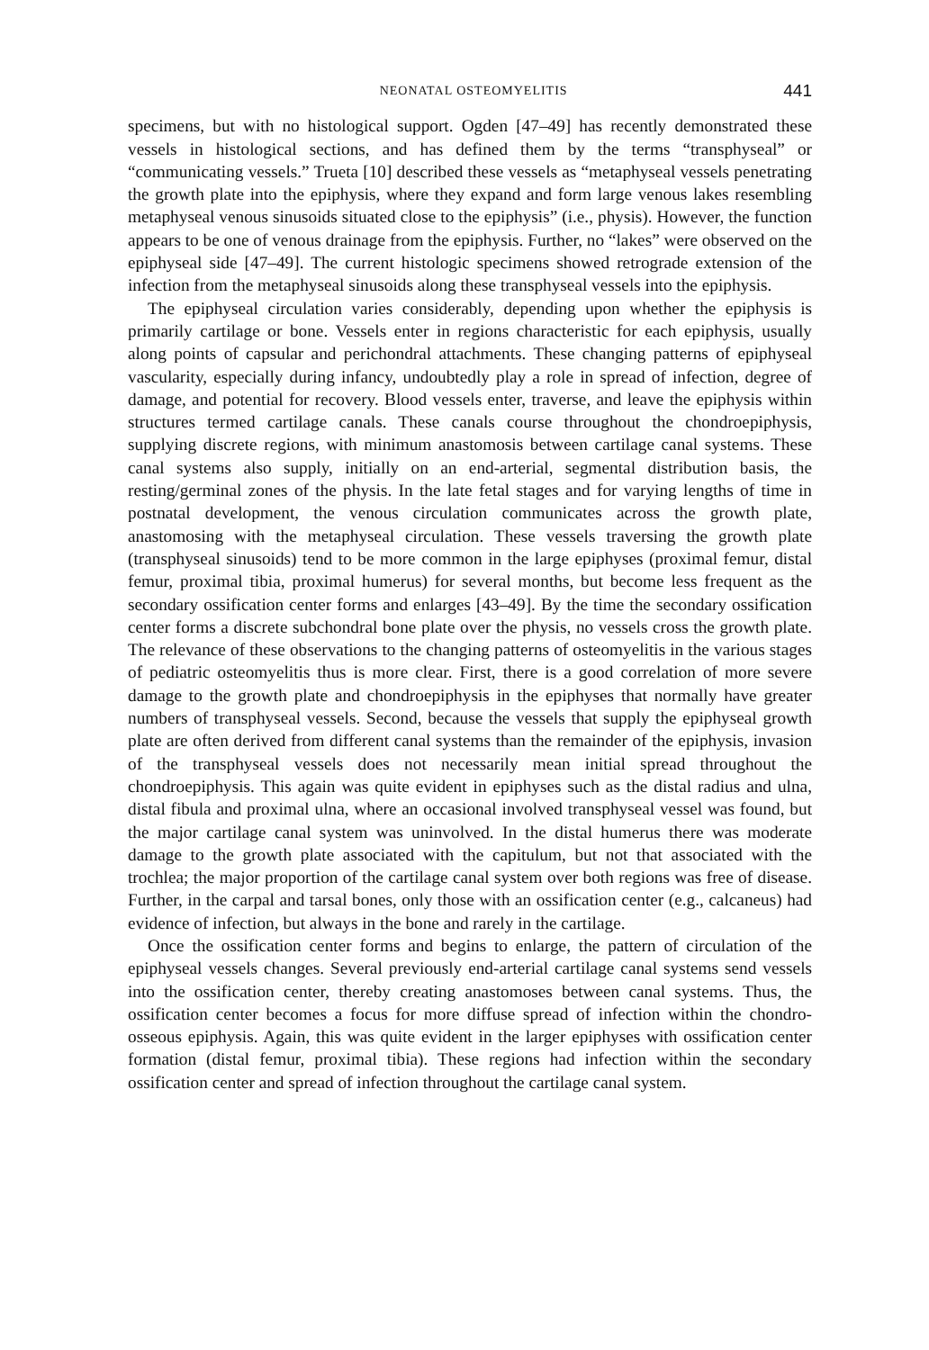NEONATAL OSTEOMYELITIS 441
specimens, but with no histological support. Ogden [47–49] has recently demonstrated these vessels in histological sections, and has defined them by the terms “transphyseal” or “communicating vessels.” Trueta [10] described these vessels as “metaphyseal vessels penetrating the growth plate into the epiphysis, where they expand and form large venous lakes resembling metaphyseal venous sinusoids situated close to the epiphysis” (i.e., physis). However, the function appears to be one of venous drainage from the epiphysis. Further, no “lakes” were observed on the epiphyseal side [47–49]. The current histologic specimens showed retrograde extension of the infection from the metaphyseal sinusoids along these transphyseal vessels into the epiphysis.
The epiphyseal circulation varies considerably, depending upon whether the epiphysis is primarily cartilage or bone. Vessels enter in regions characteristic for each epiphysis, usually along points of capsular and perichondral attachments. These changing patterns of epiphyseal vascularity, especially during infancy, undoubtedly play a role in spread of infection, degree of damage, and potential for recovery. Blood vessels enter, traverse, and leave the epiphysis within structures termed cartilage canals. These canals course throughout the chondroepiphysis, supplying discrete regions, with minimum anastomosis between cartilage canal systems. These canal systems also supply, initially on an end-arterial, segmental distribution basis, the resting/germinal zones of the physis. In the late fetal stages and for varying lengths of time in postnatal development, the venous circulation communicates across the growth plate, anastomosing with the metaphyseal circulation. These vessels traversing the growth plate (transphyseal sinusoids) tend to be more common in the large epiphyses (proximal femur, distal femur, proximal tibia, proximal humerus) for several months, but become less frequent as the secondary ossification center forms and enlarges [43–49]. By the time the secondary ossification center forms a discrete subchondral bone plate over the physis, no vessels cross the growth plate. The relevance of these observations to the changing patterns of osteomyelitis in the various stages of pediatric osteomyelitis thus is more clear. First, there is a good correlation of more severe damage to the growth plate and chondroepiphysis in the epiphyses that normally have greater numbers of transphyseal vessels. Second, because the vessels that supply the epiphyseal growth plate are often derived from different canal systems than the remainder of the epiphysis, invasion of the transphyseal vessels does not necessarily mean initial spread throughout the chondroepiphysis. This again was quite evident in epiphyses such as the distal radius and ulna, distal fibula and proximal ulna, where an occasional involved transphyseal vessel was found, but the major cartilage canal system was uninvolved. In the distal humerus there was moderate damage to the growth plate associated with the capitulum, but not that associated with the trochlea; the major proportion of the cartilage canal system over both regions was free of disease. Further, in the carpal and tarsal bones, only those with an ossification center (e.g., calcaneus) had evidence of infection, but always in the bone and rarely in the cartilage.
Once the ossification center forms and begins to enlarge, the pattern of circulation of the epiphyseal vessels changes. Several previously end-arterial cartilage canal systems send vessels into the ossification center, thereby creating anastomoses between canal systems. Thus, the ossification center becomes a focus for more diffuse spread of infection within the chondro-osseous epiphysis. Again, this was quite evident in the larger epiphyses with ossification center formation (distal femur, proximal tibia). These regions had infection within the secondary ossification center and spread of infection throughout the cartilage canal system.